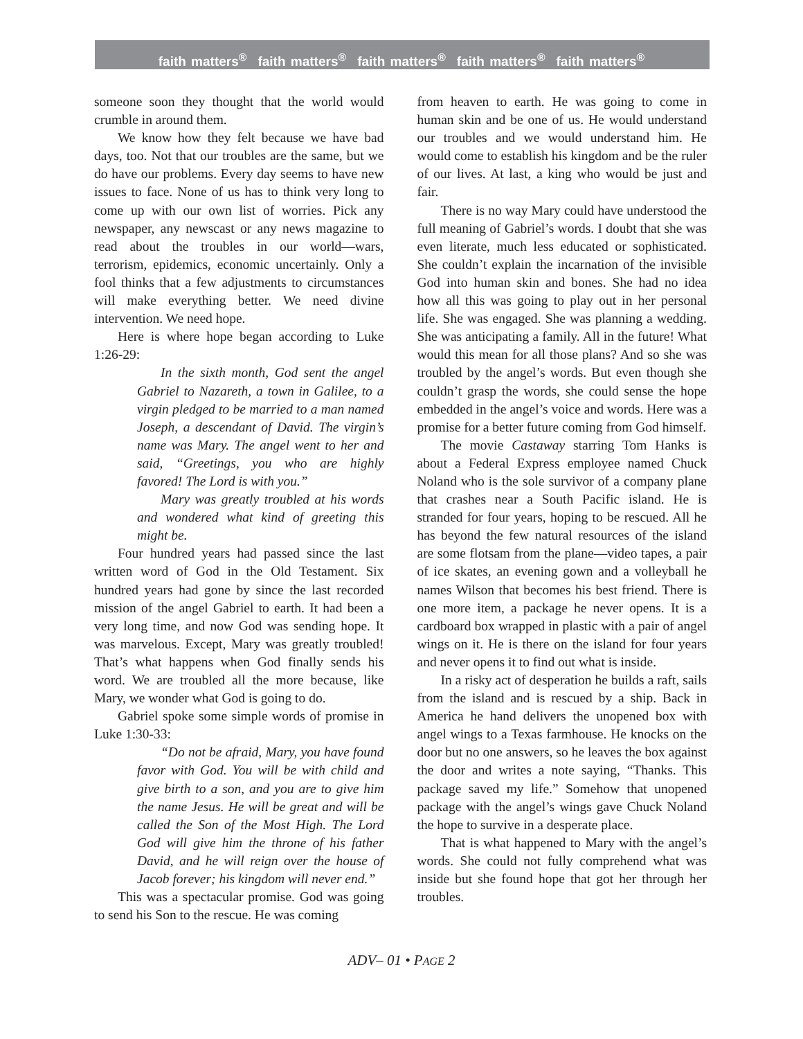faith matters<sup>®</sup> faith matters<sup>®</sup> faith matters<sup>®</sup> faith matters<sup>®</sup> faith matters<sup>®</sup>
someone soon they thought that the world would crumble in around them.
We know how they felt because we have bad days, too. Not that our troubles are the same, but we do have our problems. Every day seems to have new issues to face. None of us has to think very long to come up with our own list of worries. Pick any newspaper, any newscast or any news magazine to read about the troubles in our world—wars, terrorism, epidemics, economic uncertainly. Only a fool thinks that a few adjustments to circumstances will make everything better. We need divine intervention. We need hope.
Here is where hope began according to Luke 1:26-29:
In the sixth month, God sent the angel Gabriel to Nazareth, a town in Galilee, to a virgin pledged to be married to a man named Joseph, a descendant of David. The virgin’s name was Mary. The angel went to her and said, “Greetings, you who are highly favored! The Lord is with you.”
Mary was greatly troubled at his words and wondered what kind of greeting this might be.
Four hundred years had passed since the last written word of God in the Old Testament. Six hundred years had gone by since the last recorded mission of the angel Gabriel to earth. It had been a very long time, and now God was sending hope. It was marvelous. Except, Mary was greatly troubled! That’s what happens when God finally sends his word. We are troubled all the more because, like Mary, we wonder what God is going to do.
Gabriel spoke some simple words of promise in Luke 1:30-33:
“Do not be afraid, Mary, you have found favor with God. You will be with child and give birth to a son, and you are to give him the name Jesus. He will be great and will be called the Son of the Most High. The Lord God will give him the throne of his father David, and he will reign over the house of Jacob forever; his kingdom will never end.”
This was a spectacular promise. God was going to send his Son to the rescue. He was coming
from heaven to earth. He was going to come in human skin and be one of us. He would understand our troubles and we would understand him. He would come to establish his kingdom and be the ruler of our lives. At last, a king who would be just and fair.
There is no way Mary could have understood the full meaning of Gabriel’s words. I doubt that she was even literate, much less educated or sophisticated. She couldn’t explain the incarnation of the invisible God into human skin and bones. She had no idea how all this was going to play out in her personal life. She was engaged. She was planning a wedding. She was anticipating a family. All in the future! What would this mean for all those plans? And so she was troubled by the angel’s words. But even though she couldn’t grasp the words, she could sense the hope embedded in the angel’s voice and words. Here was a promise for a better future coming from God himself.
The movie Castaway starring Tom Hanks is about a Federal Express employee named Chuck Noland who is the sole survivor of a company plane that crashes near a South Pacific island. He is stranded for four years, hoping to be rescued. All he has beyond the few natural resources of the island are some flotsam from the plane—video tapes, a pair of ice skates, an evening gown and a volleyball he names Wilson that becomes his best friend. There is one more item, a package he never opens. It is a cardboard box wrapped in plastic with a pair of angel wings on it. He is there on the island for four years and never opens it to find out what is inside.
In a risky act of desperation he builds a raft, sails from the island and is rescued by a ship. Back in America he hand delivers the unopened box with angel wings to a Texas farmhouse. He knocks on the door but no one answers, so he leaves the box against the door and writes a note saying, “Thanks. This package saved my life.” Somehow that unopened package with the angel’s wings gave Chuck Noland the hope to survive in a desperate place.
That is what happened to Mary with the angel’s words. She could not fully comprehend what was inside but she found hope that got her through her troubles.
ADV– 01 • PAGE 2